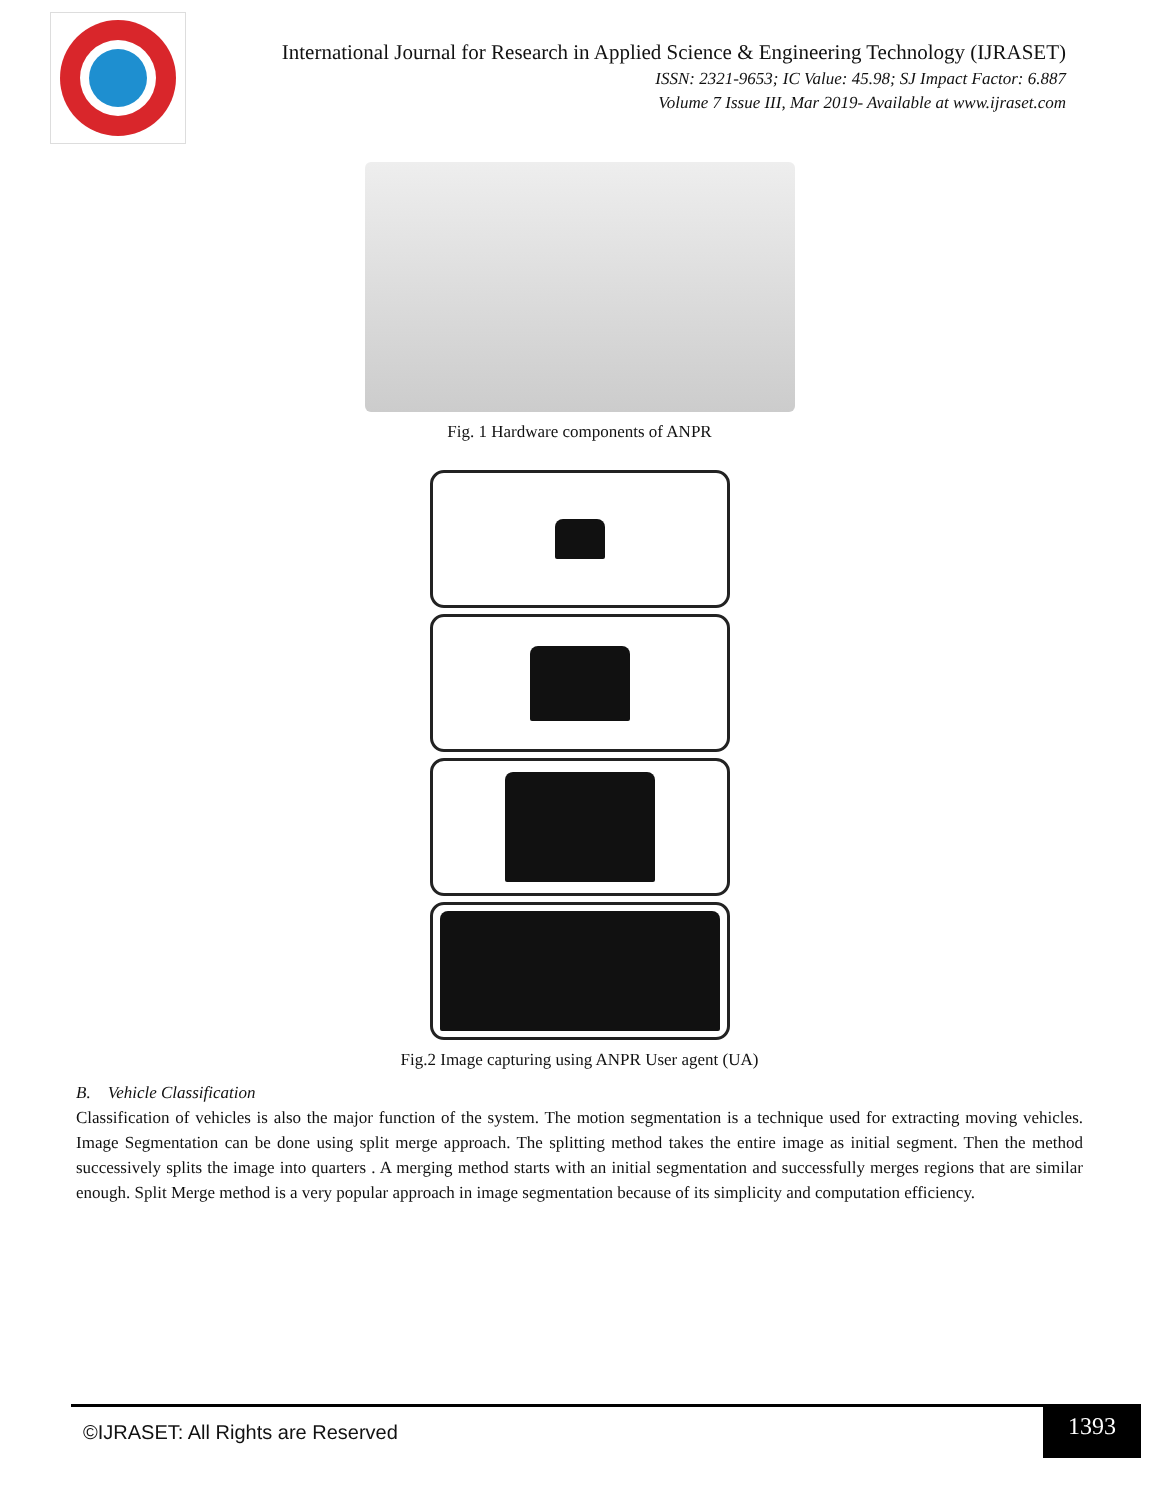International Journal for Research in Applied Science & Engineering Technology (IJRASET)
ISSN: 2321-9653; IC Value: 45.98; SJ Impact Factor: 6.887
Volume 7 Issue III, Mar 2019- Available at www.ijraset.com
Fig. 1 Hardware components of ANPR
Fig.2 Image capturing using ANPR User agent (UA)
B. Vehicle Classification
Classification of vehicles is also the major function of the system. The motion segmentation is a technique used for extracting moving vehicles. Image Segmentation can be done using split merge approach. The splitting method takes the entire image as initial segment. Then the method successively splits the image into quarters . A merging method starts with an initial segmentation and successfully merges regions that are similar enough. Split Merge method is a very popular approach in image segmentation because of its simplicity and computation efficiency.
©IJRASET: All Rights are Reserved 1393